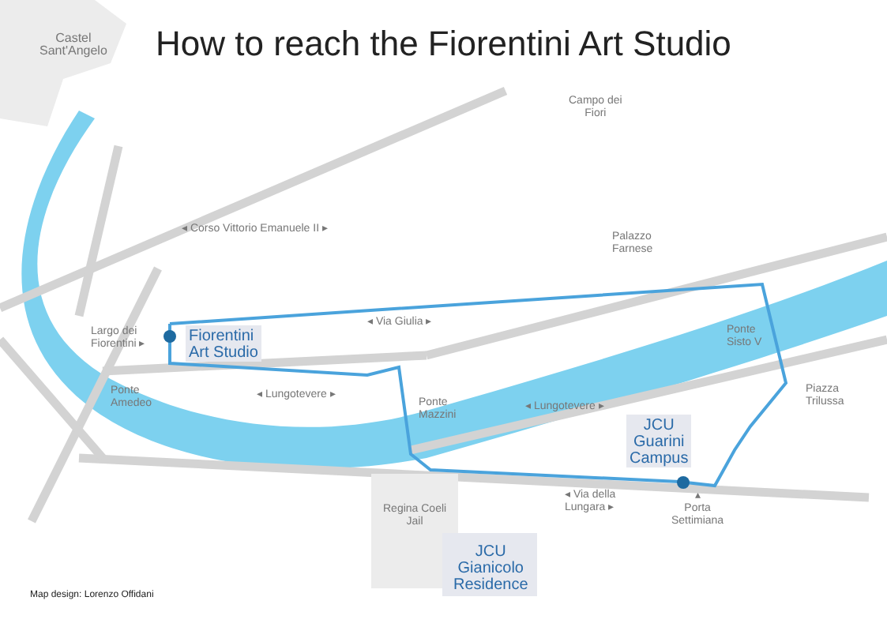Castel
Sant'Angelo
How to reach the Fiorentini Art Studio
Campo dei
Fiori
◂ Corso Vittorio Emanuele II ▸
Palazzo
Farnese
Largo dei
Fiorentini ▸
Fiorentini
Art Studio
◂ Via Giulia ▸
Ponte
Sisto V
Ponte
Amedeo
◂ Lungotevere ▸
Ponte
Mazzini
◂ Lungotevere ▸
Piazza
Trilussa
JCU
Guarini
Campus
◂ Via della
Lungara ▸
Regina Coeli
Jail
▴
Porta
Settimiana
JCU
Gianicolo
Residence
Map design: Lorenzo Offidani